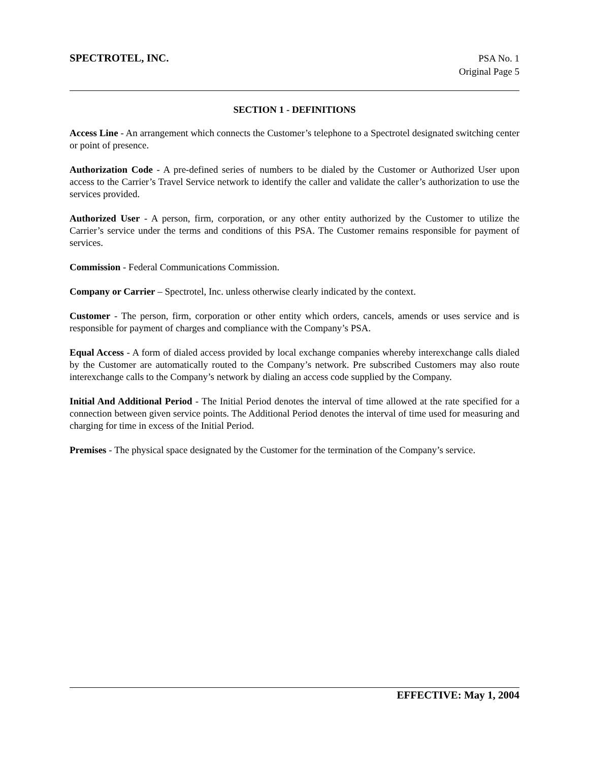SPECTROTEL, INC.
PSA No. 1
Original Page 5
SECTION 1 - DEFINITIONS
Access Line - An arrangement which connects the Customer’s telephone to a Spectrotel designated switching center or point of presence.
Authorization Code - A pre-defined series of numbers to be dialed by the Customer or Authorized User upon access to the Carrier’s Travel Service network to identify the caller and validate the caller’s authorization to use the services provided.
Authorized User - A person, firm, corporation, or any other entity authorized by the Customer to utilize the Carrier’s service under the terms and conditions of this PSA. The Customer remains responsible for payment of services.
Commission - Federal Communications Commission.
Company or Carrier – Spectrotel, Inc. unless otherwise clearly indicated by the context.
Customer - The person, firm, corporation or other entity which orders, cancels, amends or uses service and is responsible for payment of charges and compliance with the Company’s PSA.
Equal Access - A form of dialed access provided by local exchange companies whereby interexchange calls dialed by the Customer are automatically routed to the Company’s network. Pre subscribed Customers may also route interexchange calls to the Company’s network by dialing an access code supplied by the Company.
Initial And Additional Period - The Initial Period denotes the interval of time allowed at the rate specified for a connection between given service points. The Additional Period denotes the interval of time used for measuring and charging for time in excess of the Initial Period.
Premises - The physical space designated by the Customer for the termination of the Company’s service.
EFFECTIVE: May 1, 2004